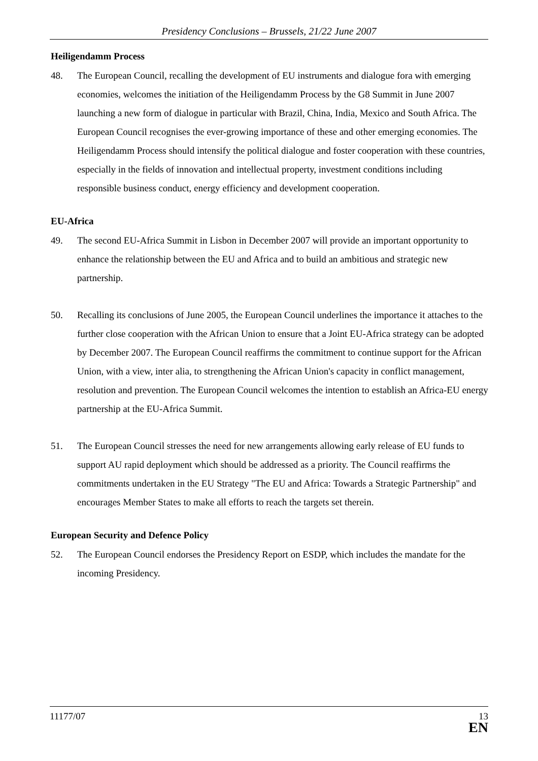Presidency Conclusions – Brussels, 21/22 June 2007
Heiligendamm Process
48. The European Council, recalling the development of EU instruments and dialogue fora with emerging economies, welcomes the initiation of the Heiligendamm Process by the G8 Summit in June 2007 launching a new form of dialogue in particular with Brazil, China, India, Mexico and South Africa. The European Council recognises the ever-growing importance of these and other emerging economies. The Heiligendamm Process should intensify the political dialogue and foster cooperation with these countries, especially in the fields of innovation and intellectual property, investment conditions including responsible business conduct, energy efficiency and development cooperation.
EU-Africa
49. The second EU-Africa Summit in Lisbon in December 2007 will provide an important opportunity to enhance the relationship between the EU and Africa and to build an ambitious and strategic new partnership.
50. Recalling its conclusions of June 2005, the European Council underlines the importance it attaches to the further close cooperation with the African Union to ensure that a Joint EU-Africa strategy can be adopted by December 2007. The European Council reaffirms the commitment to continue support for the African Union, with a view, inter alia, to strengthening the African Union's capacity in conflict management, resolution and prevention. The European Council welcomes the intention to establish an Africa-EU energy partnership at the EU-Africa Summit.
51. The European Council stresses the need for new arrangements allowing early release of EU funds to support AU rapid deployment which should be addressed as a priority. The Council reaffirms the commitments undertaken in the EU Strategy "The EU and Africa: Towards a Strategic Partnership" and encourages Member States to make all efforts to reach the targets set therein.
European Security and Defence Policy
52. The European Council endorses the Presidency Report on ESDP, which includes the mandate for the incoming Presidency.
11177/07
13
EN